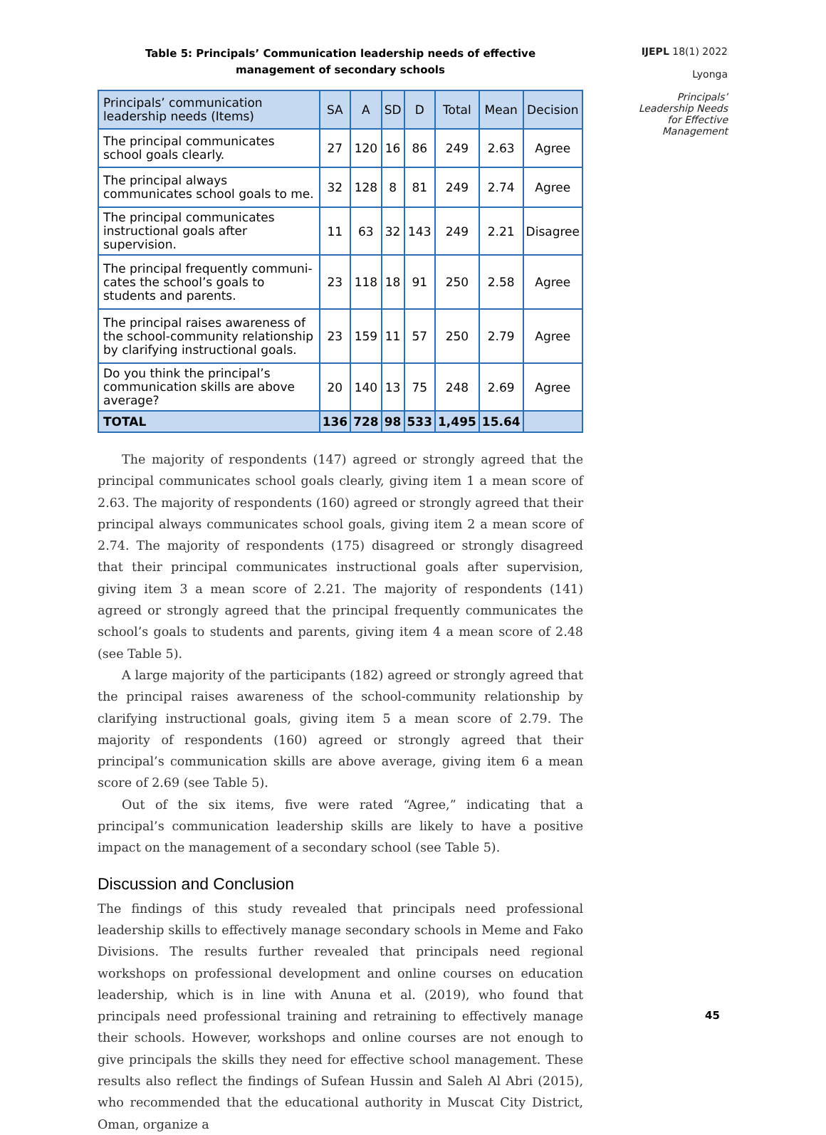IJEPL 18(1) 2022
Lyonga
Principals’
Leadership Needs
for Effective
Management
Table 5: Principals’ Communication leadership needs of effective
management of secondary schools
| Principals’ communication leadership needs (Items) | SA | A | SD | D | Total | Mean | Decision |
| --- | --- | --- | --- | --- | --- | --- | --- |
| The principal communicates school goals clearly. | 27 | 120 | 16 | 86 | 249 | 2.63 | Agree |
| The principal always communicates school goals to me. | 32 | 128 | 8 | 81 | 249 | 2.74 | Agree |
| The principal communicates instructional goals after supervision. | 11 | 63 | 32 | 143 | 249 | 2.21 | Disagree |
| The principal frequently communi­cates the school’s goals to students and parents. | 23 | 118 | 18 | 91 | 250 | 2.58 | Agree |
| The principal raises awareness of the school-community relationship by clarifying instructional goals. | 23 | 159 | 11 | 57 | 250 | 2.79 | Agree |
| Do you think the principal’s commun­ication skills are above average? | 20 | 140 | 13 | 75 | 248 | 2.69 | Agree |
| TOTAL | 136 | 728 | 98 | 533 | 1,495 | 15.64 | |
The majority of respondents (147) agreed or strongly agreed that the principal communicates school goals clearly, giving item 1 a mean score of 2.63. The majority of respondents (160) agreed or strongly agreed that their principal always communicates school goals, giving item 2 a mean score of 2.74. The majority of respondents (175) disagreed or strongly disagreed that their principal communicates instructional goals after supervision, giving item 3 a mean score of 2.21. The majority of respondents (141) agreed or strongly agreed that the principal frequently communicates the school’s goals to students and parents, giving item 4 a mean score of 2.48 (see Table 5).
A large majority of the participants (182) agreed or strongly agreed that the principal raises awareness of the school-community relationship by clarifying instructional goals, giving item 5 a mean score of 2.79. The majority of respondents (160) agreed or strongly agreed that their principal’s communication skills are above average, giving item 6 a mean score of 2.69 (see Table 5).
Out of the six items, five were rated “Agree,” indicating that a principal’s communication leadership skills are likely to have a positive impact on the management of a secondary school (see Table 5).
Discussion and Conclusion
The findings of this study revealed that principals need professional leadership skills to effectively manage secondary schools in Meme and Fako Divisions. The results further revealed that principals need regional workshops on professional development and online courses on education leadership, which is in line with Anuna et al. (2019), who found that principals need professional training and retraining to effectively manage their schools. However, workshops and online courses are not enough to give principals the skills they need for effective school management. These results also reflect the findings of Sufean Hussin and Saleh Al Abri (2015), who recommended that the educational authority in Muscat City District, Oman, organize a
45